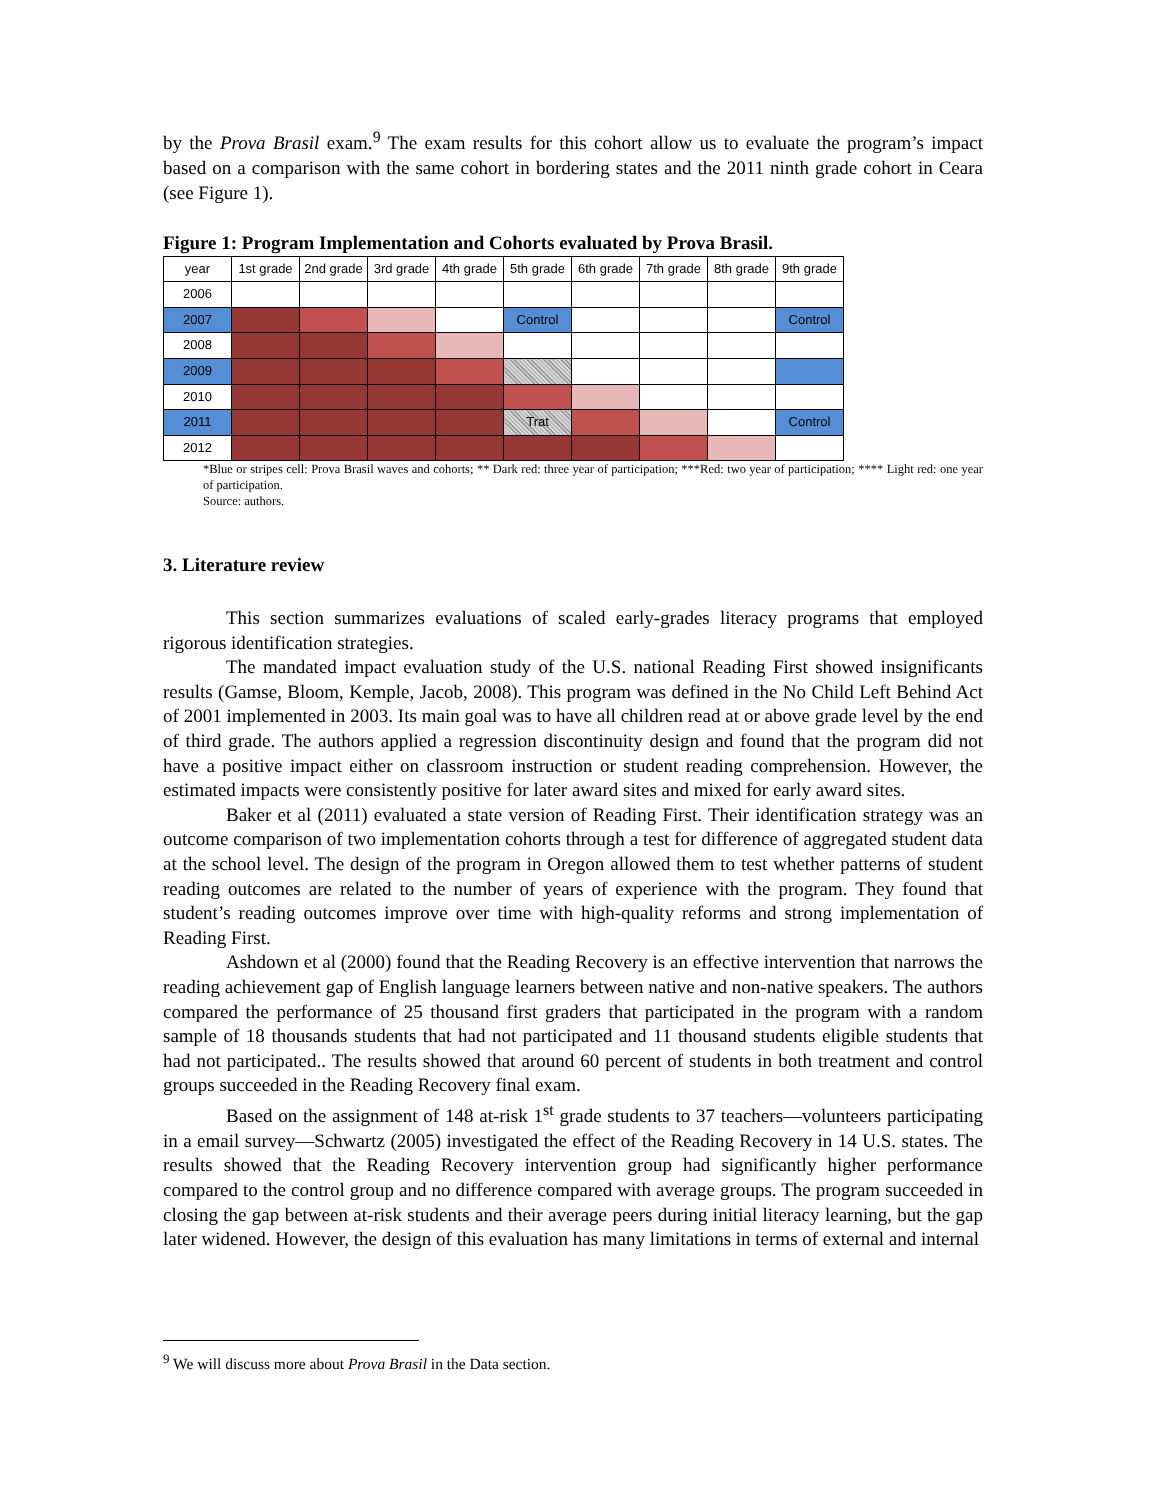by the Prova Brasil exam.<sup>9</sup> The exam results for this cohort allow us to evaluate the program’s impact based on a comparison with the same cohort in bordering states and the 2011 ninth grade cohort in Ceara (see Figure 1).
Figure 1: Program Implementation and Cohorts evaluated by Prova Brasil.
| year | 1st grade | 2nd grade | 3rd grade | 4th grade | 5th grade | 6th grade | 7th grade | 8th grade | 9th grade |
| 2006 | | | | | | | | | |
| 2007 | | | | | Control | | | | Control |
| 2008 | | | | | | | | | |
| 2009 | | | | | | | | | |
| 2010 | | | | | | | | | |
| 2011 | | | | | Trat | | | | Control |
| 2012 | | | | | | | | | |
*Blue or stripes cell: Prova Brasil waves and cohorts; ** Dark red: three year of participation; ***Red: two year of participation; **** Light red: one year of participation.
Source: authors.
3. Literature review
This section summarizes evaluations of scaled early-grades literacy programs that employed rigorous identification strategies.
The mandated impact evaluation study of the U.S. national Reading First showed insignificants results (Gamse, Bloom, Kemple, Jacob, 2008). This program was defined in the No Child Left Behind Act of 2001 implemented in 2003. Its main goal was to have all children read at or above grade level by the end of third grade. The authors applied a regression discontinuity design and found that the program did not have a positive impact either on classroom instruction or student reading comprehension. However, the estimated impacts were consistently positive for later award sites and mixed for early award sites.
Baker et al (2011) evaluated a state version of Reading First. Their identification strategy was an outcome comparison of two implementation cohorts through a test for difference of aggregated student data at the school level. The design of the program in Oregon allowed them to test whether patterns of student reading outcomes are related to the number of years of experience with the program. They found that student’s reading outcomes improve over time with high-quality reforms and strong implementation of Reading First.
Ashdown et al (2000) found that the Reading Recovery is an effective intervention that narrows the reading achievement gap of English language learners between native and non-native speakers. The authors compared the performance of 25 thousand first graders that participated in the program with a random sample of 18 thousands students that had not participated and 11 thousand students eligible students that had not participated.. The results showed that around 60 percent of students in both treatment and control groups succeeded in the Reading Recovery final exam.
Based on the assignment of 148 at-risk 1<sup>st</sup> grade students to 37 teachers—volunteers participating in a email survey—Schwartz (2005) investigated the effect of the Reading Recovery in 14 U.S. states. The results showed that the Reading Recovery intervention group had significantly higher performance compared to the control group and no difference compared with average groups. The program succeeded in closing the gap between at-risk students and their average peers during initial literacy learning, but the gap later widened. However, the design of this evaluation has many limitations in terms of external and internal
<sup>9</sup> We will discuss more about Prova Brasil in the Data section.